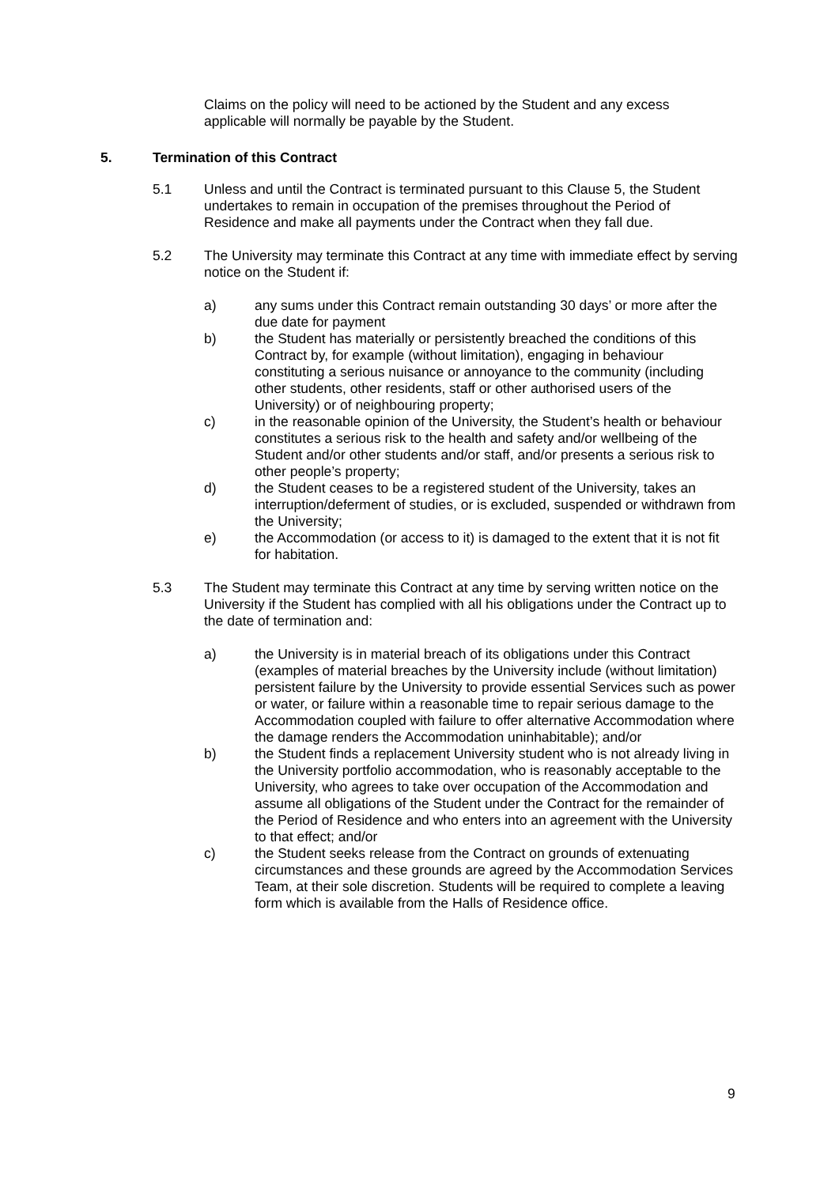Claims on the policy will need to be actioned by the Student and any excess applicable will normally be payable by the Student.
5. Termination of this Contract
5.1 Unless and until the Contract is terminated pursuant to this Clause 5, the Student undertakes to remain in occupation of the premises throughout the Period of Residence and make all payments under the Contract when they fall due.
5.2 The University may terminate this Contract at any time with immediate effect by serving notice on the Student if:
a) any sums under this Contract remain outstanding 30 days’ or more after the due date for payment
b) the Student has materially or persistently breached the conditions of this Contract by, for example (without limitation), engaging in behaviour constituting a serious nuisance or annoyance to the community (including other students, other residents, staff or other authorised users of the University) or of neighbouring property;
c) in the reasonable opinion of the University, the Student’s health or behaviour constitutes a serious risk to the health and safety and/or wellbeing of the Student and/or other students and/or staff, and/or presents a serious risk to other people’s property;
d) the Student ceases to be a registered student of the University, takes an interruption/deferment of studies, or is excluded, suspended or withdrawn from the University;
e) the Accommodation (or access to it) is damaged to the extent that it is not fit for habitation.
5.3 The Student may terminate this Contract at any time by serving written notice on the University if the Student has complied with all his obligations under the Contract up to the date of termination and:
a) the University is in material breach of its obligations under this Contract (examples of material breaches by the University include (without limitation) persistent failure by the University to provide essential Services such as power or water, or failure within a reasonable time to repair serious damage to the Accommodation coupled with failure to offer alternative Accommodation where the damage renders the Accommodation uninhabitable); and/or
b) the Student finds a replacement University student who is not already living in the University portfolio accommodation, who is reasonably acceptable to the University, who agrees to take over occupation of the Accommodation and assume all obligations of the Student under the Contract for the remainder of the Period of Residence and who enters into an agreement with the University to that effect; and/or
c) the Student seeks release from the Contract on grounds of extenuating circumstances and these grounds are agreed by the Accommodation Services Team, at their sole discretion. Students will be required to complete a leaving form which is available from the Halls of Residence office.
9